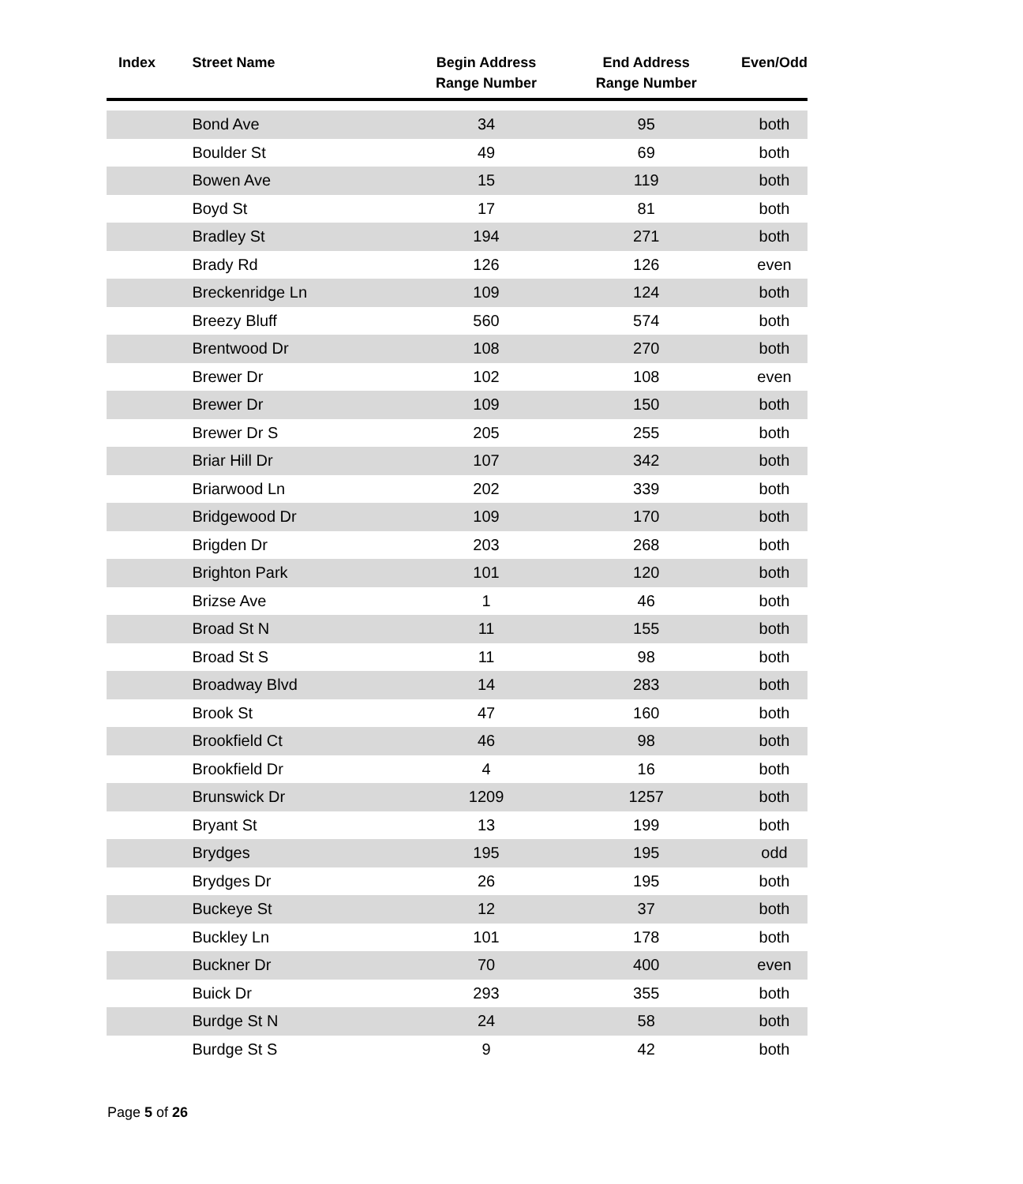| Index | Street Name | Begin Address Range Number | End Address Range Number | Even/Odd |
| --- | --- | --- | --- | --- |
| | Bond Ave | 34 | 95 | both |
| | Boulder St | 49 | 69 | both |
| | Bowen Ave | 15 | 119 | both |
| | Boyd St | 17 | 81 | both |
| | Bradley St | 194 | 271 | both |
| | Brady Rd | 126 | 126 | even |
| | Breckenridge Ln | 109 | 124 | both |
| | Breezy Bluff | 560 | 574 | both |
| | Brentwood Dr | 108 | 270 | both |
| | Brewer Dr | 102 | 108 | even |
| | Brewer Dr | 109 | 150 | both |
| | Brewer Dr S | 205 | 255 | both |
| | Briar Hill Dr | 107 | 342 | both |
| | Briarwood Ln | 202 | 339 | both |
| | Bridgewood Dr | 109 | 170 | both |
| | Brigden Dr | 203 | 268 | both |
| | Brighton Park | 101 | 120 | both |
| | Brizse Ave | 1 | 46 | both |
| | Broad St N | 11 | 155 | both |
| | Broad St S | 11 | 98 | both |
| | Broadway Blvd | 14 | 283 | both |
| | Brook St | 47 | 160 | both |
| | Brookfield Ct | 46 | 98 | both |
| | Brookfield Dr | 4 | 16 | both |
| | Brunswick Dr | 1209 | 1257 | both |
| | Bryant St | 13 | 199 | both |
| | Brydges | 195 | 195 | odd |
| | Brydges Dr | 26 | 195 | both |
| | Buckeye St | 12 | 37 | both |
| | Buckley Ln | 101 | 178 | both |
| | Buckner Dr | 70 | 400 | even |
| | Buick Dr | 293 | 355 | both |
| | Burdge St N | 24 | 58 | both |
| | Burdge St S | 9 | 42 | both |
Page 5 of 26